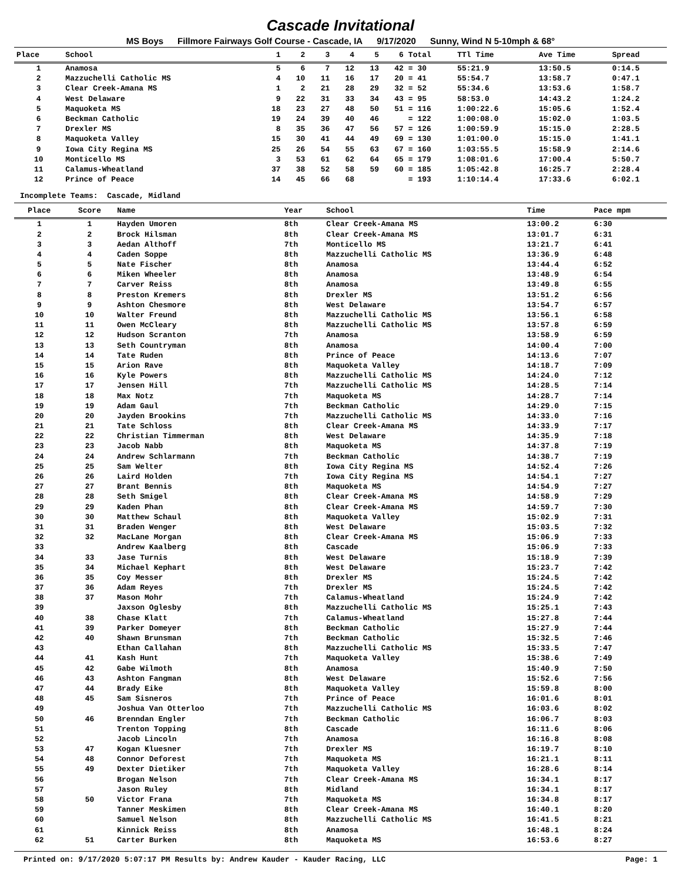Cascade Invitational
MS Boys Fillmore Fairways Golf Course - Cascade, IA 9/17/2020 Sunny, Wind N 5-10mph & 68°
| Place | School | 1 | 2 | 3 | 4 | 5 | 6 | Total | TTl Time | Ave Time | Spread |
| --- | --- | --- | --- | --- | --- | --- | --- | --- | --- | --- | --- |
| 1 | Anamosa | 5 | 6 | 7 | 12 | 13 | 42 | = 30 | 55:21.9 | 13:50.5 | 0:14.5 |
| 2 | Mazzuchelli Catholic MS | 4 | 10 | 11 | 16 | 17 | 20 | = 41 | 55:54.7 | 13:58.7 | 0:47.1 |
| 3 | Clear Creek-Amana MS | 1 | 2 | 21 | 28 | 29 | 32 | = 52 | 55:34.6 | 13:53.6 | 1:58.7 |
| 4 | West Delaware | 9 | 22 | 31 | 33 | 34 | 43 | = 95 | 58:53.0 | 14:43.2 | 1:24.2 |
| 5 | Maquoketa MS | 18 | 23 | 27 | 48 | 50 | 51 | = 116 | 1:00:22.6 | 15:05.6 | 1:52.4 |
| 6 | Beckman Catholic | 19 | 24 | 39 | 40 | 46 | | = 122 | 1:00:08.0 | 15:02.0 | 1:03.5 |
| 7 | Drexler MS | 8 | 35 | 36 | 47 | 56 | 57 | = 126 | 1:00:59.9 | 15:15.0 | 2:28.5 |
| 8 | Maquoketa Valley | 15 | 30 | 41 | 44 | 49 | 69 | = 130 | 1:01:00.0 | 15:15.0 | 1:41.1 |
| 9 | Iowa City Regina MS | 25 | 26 | 54 | 55 | 63 | 67 | = 160 | 1:03:55.5 | 15:58.9 | 2:14.6 |
| 10 | Monticello MS | 3 | 53 | 61 | 62 | 64 | 65 | = 179 | 1:08:01.6 | 17:00.4 | 5:50.7 |
| 11 | Calamus-Wheatland | 37 | 38 | 52 | 58 | 59 | 60 | = 185 | 1:05:42.8 | 16:25.7 | 2:28.4 |
| 12 | Prince of Peace | 14 | 45 | 66 | 68 | | | = 193 | 1:10:14.4 | 17:33.6 | 6:02.1 |
Incomplete Teams: Cascade, Midland
| Place | Score | Name | Year | School | Time | Pace mpm |
| --- | --- | --- | --- | --- | --- | --- |
| 1 | 1 | Hayden Umoren | 8th | Clear Creek-Amana MS | 13:00.2 | 6:30 |
| 2 | 2 | Brock Hilsman | 8th | Clear Creek-Amana MS | 13:01.7 | 6:31 |
| 3 | 3 | Aedan Althoff | 7th | Monticello MS | 13:21.7 | 6:41 |
| 4 | 4 | Caden Soppe | 8th | Mazzuchelli Catholic MS | 13:36.9 | 6:48 |
| 5 | 5 | Nate Fischer | 8th | Anamosa | 13:44.4 | 6:52 |
| 6 | 6 | Miken Wheeler | 8th | Anamosa | 13:48.9 | 6:54 |
| 7 | 7 | Carver Reiss | 8th | Anamosa | 13:49.8 | 6:55 |
| 8 | 8 | Preston Kremers | 8th | Drexler MS | 13:51.2 | 6:56 |
| 9 | 9 | Ashton Chesmore | 8th | West Delaware | 13:54.7 | 6:57 |
| 10 | 10 | Walter Freund | 8th | Mazzuchelli Catholic MS | 13:56.1 | 6:58 |
| 11 | 11 | Owen McCleary | 8th | Mazzuchelli Catholic MS | 13:57.8 | 6:59 |
| 12 | 12 | Hudson Scranton | 7th | Anamosa | 13:58.9 | 6:59 |
| 13 | 13 | Seth Countryman | 8th | Anamosa | 14:00.4 | 7:00 |
| 14 | 14 | Tate Ruden | 8th | Prince of Peace | 14:13.6 | 7:07 |
| 15 | 15 | Arion Rave | 8th | Maquoketa Valley | 14:18.7 | 7:09 |
| 16 | 16 | Kyle Powers | 8th | Mazzuchelli Catholic MS | 14:24.0 | 7:12 |
| 17 | 17 | Jensen Hill | 7th | Mazzuchelli Catholic MS | 14:28.5 | 7:14 |
| 18 | 18 | Max Notz | 7th | Maquoketa MS | 14:28.7 | 7:14 |
| 19 | 19 | Adam Gaul | 7th | Beckman Catholic | 14:29.0 | 7:15 |
| 20 | 20 | Jayden Brookins | 7th | Mazzuchelli Catholic MS | 14:33.0 | 7:16 |
| 21 | 21 | Tate Schloss | 8th | Clear Creek-Amana MS | 14:33.9 | 7:17 |
| 22 | 22 | Christian Timmerman | 8th | West Delaware | 14:35.9 | 7:18 |
| 23 | 23 | Jacob Nabb | 8th | Maquoketa MS | 14:37.8 | 7:19 |
| 24 | 24 | Andrew Schlarmann | 7th | Beckman Catholic | 14:38.7 | 7:19 |
| 25 | 25 | Sam Welter | 8th | Iowa City Regina MS | 14:52.4 | 7:26 |
| 26 | 26 | Laird Holden | 7th | Iowa City Regina MS | 14:54.1 | 7:27 |
| 27 | 27 | Brant Bennis | 8th | Maquoketa MS | 14:54.9 | 7:27 |
| 28 | 28 | Seth Smigel | 8th | Clear Creek-Amana MS | 14:58.9 | 7:29 |
| 29 | 29 | Kaden Phan | 8th | Clear Creek-Amana MS | 14:59.7 | 7:30 |
| 30 | 30 | Matthew Schaul | 8th | Maquoketa Valley | 15:02.9 | 7:31 |
| 31 | 31 | Braden Wenger | 8th | West Delaware | 15:03.5 | 7:32 |
| 32 | 32 | MacLane Morgan | 8th | Clear Creek-Amana MS | 15:06.9 | 7:33 |
| 33 | | Andrew Kaalberg | 8th | Cascade | 15:06.9 | 7:33 |
| 34 | 33 | Jase Turnis | 8th | West Delaware | 15:18.9 | 7:39 |
| 35 | 34 | Michael Kephart | 8th | West Delaware | 15:23.7 | 7:42 |
| 36 | 35 | Coy Messer | 8th | Drexler MS | 15:24.5 | 7:42 |
| 37 | 36 | Adam Reyes | 7th | Drexler MS | 15:24.5 | 7:42 |
| 38 | 37 | Mason Mohr | 7th | Calamus-Wheatland | 15:24.9 | 7:42 |
| 39 | | Jaxson Oglesby | 8th | Mazzuchelli Catholic MS | 15:25.1 | 7:43 |
| 40 | 38 | Chase Klatt | 7th | Calamus-Wheatland | 15:27.8 | 7:44 |
| 41 | 39 | Parker Domeyer | 8th | Beckman Catholic | 15:27.9 | 7:44 |
| 42 | 40 | Shawn Brunsman | 7th | Beckman Catholic | 15:32.5 | 7:46 |
| 43 | | Ethan Callahan | 8th | Mazzuchelli Catholic MS | 15:33.5 | 7:47 |
| 44 | 41 | Kash Hunt | 7th | Maquoketa Valley | 15:38.6 | 7:49 |
| 45 | 42 | Gabe Wilmoth | 8th | Anamosa | 15:40.9 | 7:50 |
| 46 | 43 | Ashton Fangman | 8th | West Delaware | 15:52.6 | 7:56 |
| 47 | 44 | Brady Eike | 8th | Maquoketa Valley | 15:59.8 | 8:00 |
| 48 | 45 | Sam Sisneros | 7th | Prince of Peace | 16:01.6 | 8:01 |
| 49 | | Joshua Van Otterloo | 7th | Mazzuchelli Catholic MS | 16:03.6 | 8:02 |
| 50 | 46 | Brenndan Engler | 7th | Beckman Catholic | 16:06.7 | 8:03 |
| 51 | | Trenton Topping | 8th | Cascade | 16:11.6 | 8:06 |
| 52 | | Jacob Lincoln | 7th | Anamosa | 16:16.8 | 8:08 |
| 53 | 47 | Kogan Kluesner | 7th | Drexler MS | 16:19.7 | 8:10 |
| 54 | 48 | Connor Deforest | 7th | Maquoketa MS | 16:21.1 | 8:11 |
| 55 | 49 | Dexter Dietiker | 7th | Maquoketa Valley | 16:28.6 | 8:14 |
| 56 | | Brogan Nelson | 7th | Clear Creek-Amana MS | 16:34.1 | 8:17 |
| 57 | | Jason Ruley | 8th | Midland | 16:34.1 | 8:17 |
| 58 | 50 | Victor Frana | 7th | Maquoketa MS | 16:34.8 | 8:17 |
| 59 | | Tanner Meskimen | 8th | Clear Creek-Amana MS | 16:40.1 | 8:20 |
| 60 | | Samuel Nelson | 8th | Mazzuchelli Catholic MS | 16:41.5 | 8:21 |
| 61 | | Kinnick Reiss | 8th | Anamosa | 16:48.1 | 8:24 |
| 62 | 51 | Carter Burken | 8th | Maquoketa MS | 16:53.6 | 8:27 |
Printed on: 9/17/2020 5:07:17 PM Results by: Andrew Kauder - Kauder Racing, LLC Page: 1